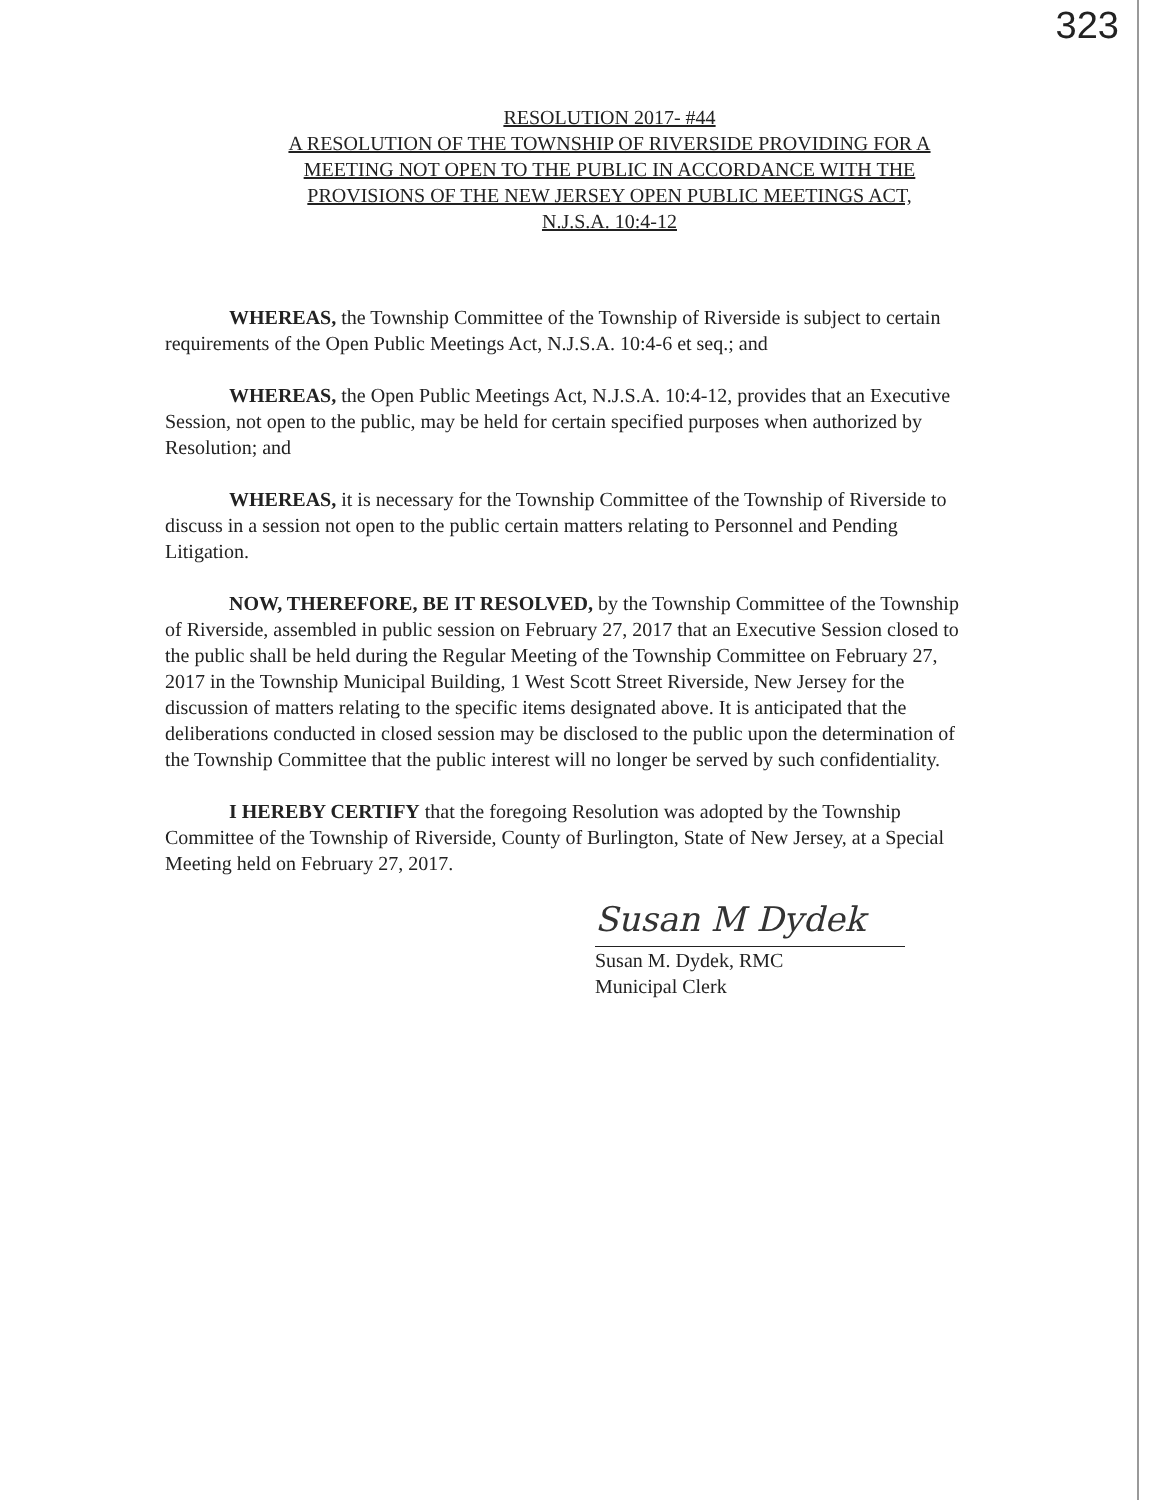323
RESOLUTION 2017- #44
A RESOLUTION OF THE TOWNSHIP OF RIVERSIDE PROVIDING FOR A
MEETING NOT OPEN TO THE PUBLIC IN ACCORDANCE WITH THE
PROVISIONS OF THE NEW JERSEY OPEN PUBLIC MEETINGS ACT,
N.J.S.A. 10:4-12
WHEREAS, the Township Committee of the Township of Riverside is subject to certain requirements of the Open Public Meetings Act, N.J.S.A. 10:4-6 et seq.; and
WHEREAS, the Open Public Meetings Act, N.J.S.A. 10:4-12, provides that an Executive Session, not open to the public, may be held for certain specified purposes when authorized by Resolution; and
WHEREAS, it is necessary for the Township Committee of the Township of Riverside to discuss in a session not open to the public certain matters relating to Personnel and Pending Litigation.
NOW, THEREFORE, BE IT RESOLVED, by the Township Committee of the Township of Riverside, assembled in public session on February 27, 2017 that an Executive Session closed to the public shall be held during the Regular Meeting of the Township Committee on February 27, 2017 in the Township Municipal Building, 1 West Scott Street Riverside, New Jersey for the discussion of matters relating to the specific items designated above. It is anticipated that the deliberations conducted in closed session may be disclosed to the public upon the determination of the Township Committee that the public interest will no longer be served by such confidentiality.
I HEREBY CERTIFY that the foregoing Resolution was adopted by the Township Committee of the Township of Riverside, County of Burlington, State of New Jersey, at a Special Meeting held on February 27, 2017.
Susan M Dydek
Susan M. Dydek, RMC
Municipal Clerk